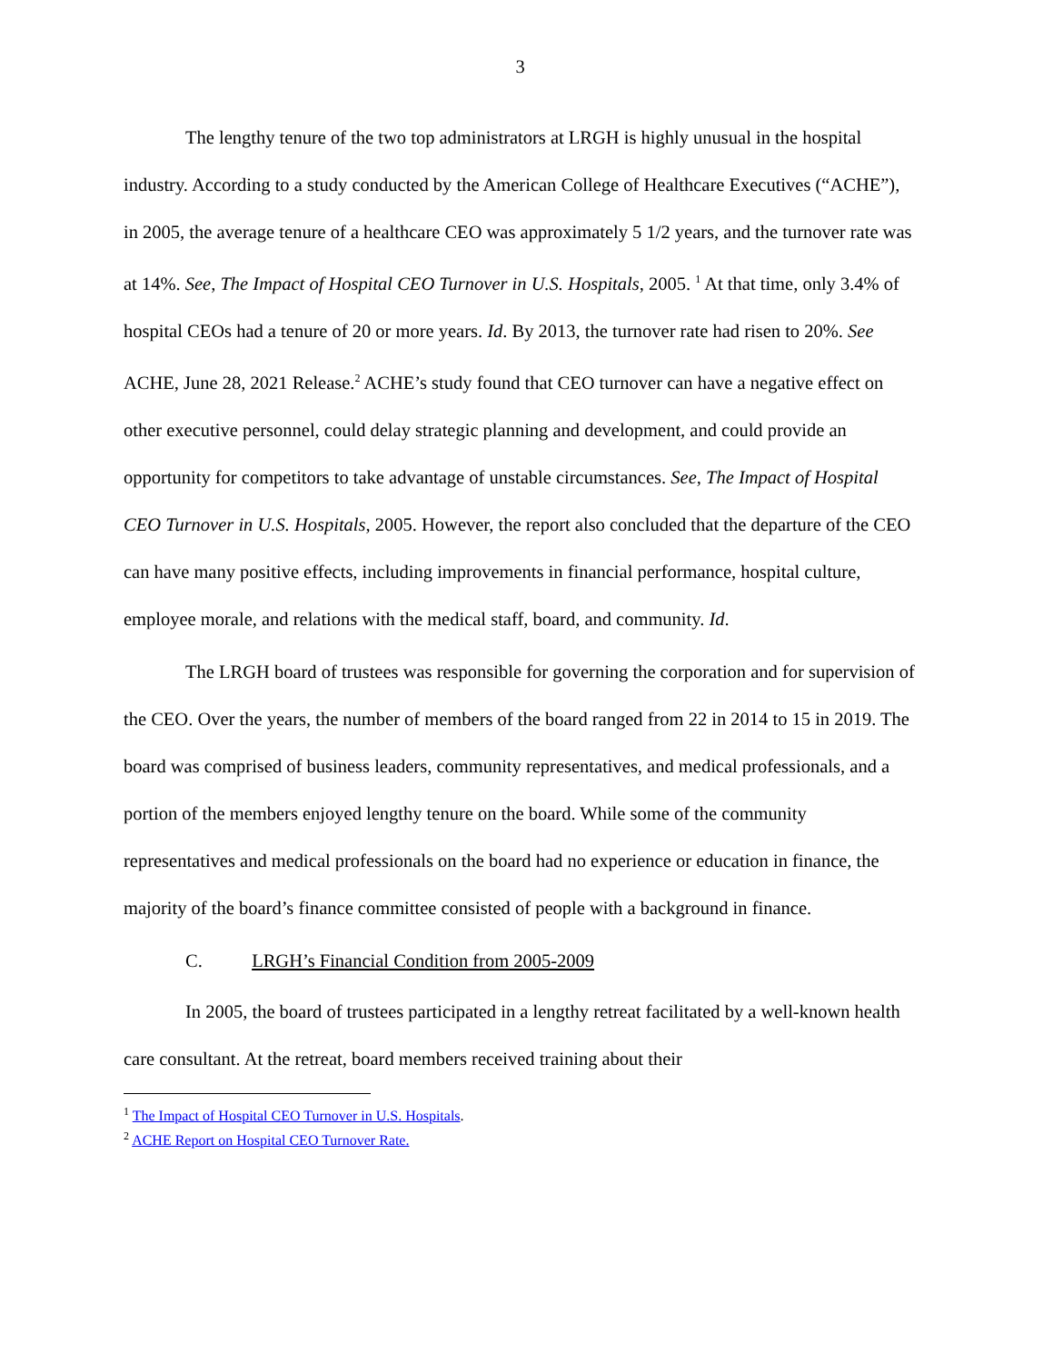3
The lengthy tenure of the two top administrators at LRGH is highly unusual in the hospital industry. According to a study conducted by the American College of Healthcare Executives (“ACHE”), in 2005, the average tenure of a healthcare CEO was approximately 5 1/2 years, and the turnover rate was at 14%. See, The Impact of Hospital CEO Turnover in U.S. Hospitals, 2005. <sup>1</sup> At that time, only 3.4% of hospital CEOs had a tenure of 20 or more years. Id. By 2013, the turnover rate had risen to 20%. See ACHE, June 28, 2021 Release.<sup>2</sup> ACHE’s study found that CEO turnover can have a negative effect on other executive personnel, could delay strategic planning and development, and could provide an opportunity for competitors to take advantage of unstable circumstances. See, The Impact of Hospital CEO Turnover in U.S. Hospitals, 2005. However, the report also concluded that the departure of the CEO can have many positive effects, including improvements in financial performance, hospital culture, employee morale, and relations with the medical staff, board, and community. Id.
The LRGH board of trustees was responsible for governing the corporation and for supervision of the CEO. Over the years, the number of members of the board ranged from 22 in 2014 to 15 in 2019. The board was comprised of business leaders, community representatives, and medical professionals, and a portion of the members enjoyed lengthy tenure on the board. While some of the community representatives and medical professionals on the board had no experience or education in finance, the majority of the board’s finance committee consisted of people with a background in finance.
C. LRGH’s Financial Condition from 2005-2009
In 2005, the board of trustees participated in a lengthy retreat facilitated by a well-known health care consultant. At the retreat, board members received training about their
<sup>1</sup> The Impact of Hospital CEO Turnover in U.S. Hospitals.
<sup>2</sup> ACHE Report on Hospital CEO Turnover Rate.